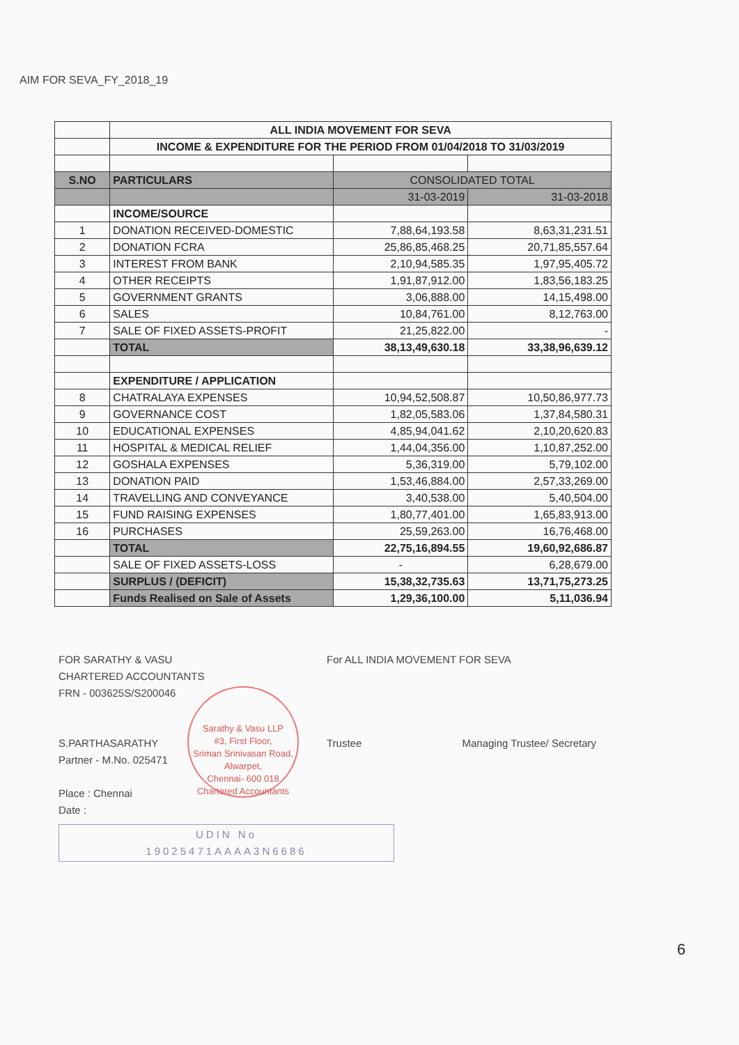AIM FOR SEVA_FY_2018_19
| | ALL INDIA MOVEMENT FOR SEVA | | |
| | INCOME & EXPENDITURE FOR THE PERIOD FROM 01/04/2018 TO 31/03/2019 | | |
| S.NO | PARTICULARS | CONSOLIDATED TOTAL | |
| | | 31-03-2019 | 31-03-2018 |
| | INCOME/SOURCE | | |
| 1 | DONATION RECEIVED-DOMESTIC | 7,88,64,193.58 | 8,63,31,231.51 |
| 2 | DONATION FCRA | 25,86,85,468.25 | 20,71,85,557.64 |
| 3 | INTEREST FROM BANK | 2,10,94,585.35 | 1,97,95,405.72 |
| 4 | OTHER RECEIPTS | 1,91,87,912.00 | 1,83,56,183.25 |
| 5 | GOVERNMENT GRANTS | 3,06,888.00 | 14,15,498.00 |
| 6 | SALES | 10,84,761.00 | 8,12,763.00 |
| 7 | SALE OF FIXED ASSETS-PROFIT | 21,25,822.00 | - |
| | TOTAL | 38,13,49,630.18 | 33,38,96,639.12 |
| | EXPENDITURE / APPLICATION | | |
| 8 | CHATRALAYA EXPENSES | 10,94,52,508.87 | 10,50,86,977.73 |
| 9 | GOVERNANCE COST | 1,82,05,583.06 | 1,37,84,580.31 |
| 10 | EDUCATIONAL EXPENSES | 4,85,94,041.62 | 2,10,20,620.83 |
| 11 | HOSPITAL & MEDICAL RELIEF | 1,44,04,356.00 | 1,10,87,252.00 |
| 12 | GOSHALA EXPENSES | 5,36,319.00 | 5,79,102.00 |
| 13 | DONATION PAID | 1,53,46,884.00 | 2,57,33,269.00 |
| 14 | TRAVELLING AND CONVEYANCE | 3,40,538.00 | 5,40,504.00 |
| 15 | FUND RAISING EXPENSES | 1,80,77,401.00 | 1,65,83,913.00 |
| 16 | PURCHASES | 25,59,263.00 | 16,76,468.00 |
| | TOTAL | 22,75,16,894.55 | 19,60,92,686.87 |
| | SALE OF FIXED ASSETS-LOSS | - | 6,28,679.00 |
| | SURPLUS / (DEFICIT) | 15,38,32,735.63 | 13,71,75,273.25 |
| | Funds Realised on Sale of Assets | 1,29,36,100.00 | 5,11,036.94 |
FOR SARATHY & VASU
CHARTERED ACCOUNTANTS
FRN - 003625S/S200046
S.PARTHASARATHY
Partner - M.No. 025471
Place : Chennai
Date :
UDIN No
19025471AAAA3N6686
For ALL INDIA MOVEMENT FOR SEVA
Trustee Managing Trustee/ Secretary
Sarathy & Vasu LLP
#3, First Floor,
Sriman Srinivasan Road,
Alwarpet,
Chennai- 600 018
Chartered Accountants
6